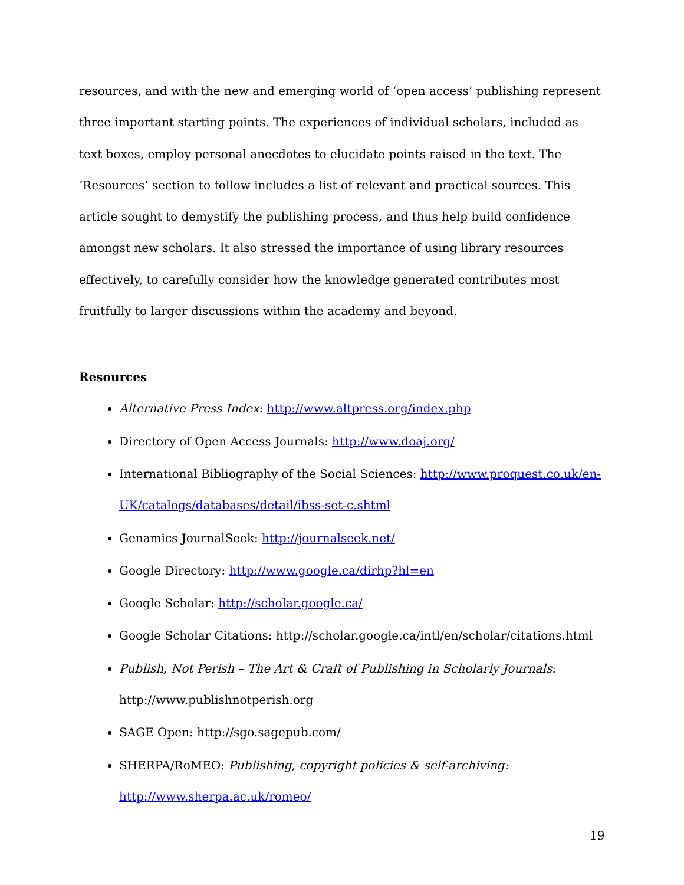resources, and with the new and emerging world of ‘open access’ publishing represent three important starting points. The experiences of individual scholars, included as text boxes, employ personal anecdotes to elucidate points raised in the text. The ‘Resources’ section to follow includes a list of relevant and practical sources. This article sought to demystify the publishing process, and thus help build confidence amongst new scholars. It also stressed the importance of using library resources effectively, to carefully consider how the knowledge generated contributes most fruitfully to larger discussions within the academy and beyond.
Resources
Alternative Press Index: http://www.altpress.org/index.php
Directory of Open Access Journals: http://www.doaj.org/
International Bibliography of the Social Sciences: http://www.proquest.co.uk/en-UK/catalogs/databases/detail/ibss-set-c.shtml
Genamics JournalSeek: http://journalseek.net/
Google Directory: http://www.google.ca/dirhp?hl=en
Google Scholar: http://scholar.google.ca/
Google Scholar Citations: http://scholar.google.ca/intl/en/scholar/citations.html
Publish, Not Perish – The Art & Craft of Publishing in Scholarly Journals: http://www.publishnotperish.org
SAGE Open: http://sgo.sagepub.com/
SHERPA/RoMEO: Publishing, copyright policies & self-archiving: http://www.sherpa.ac.uk/romeo/
19